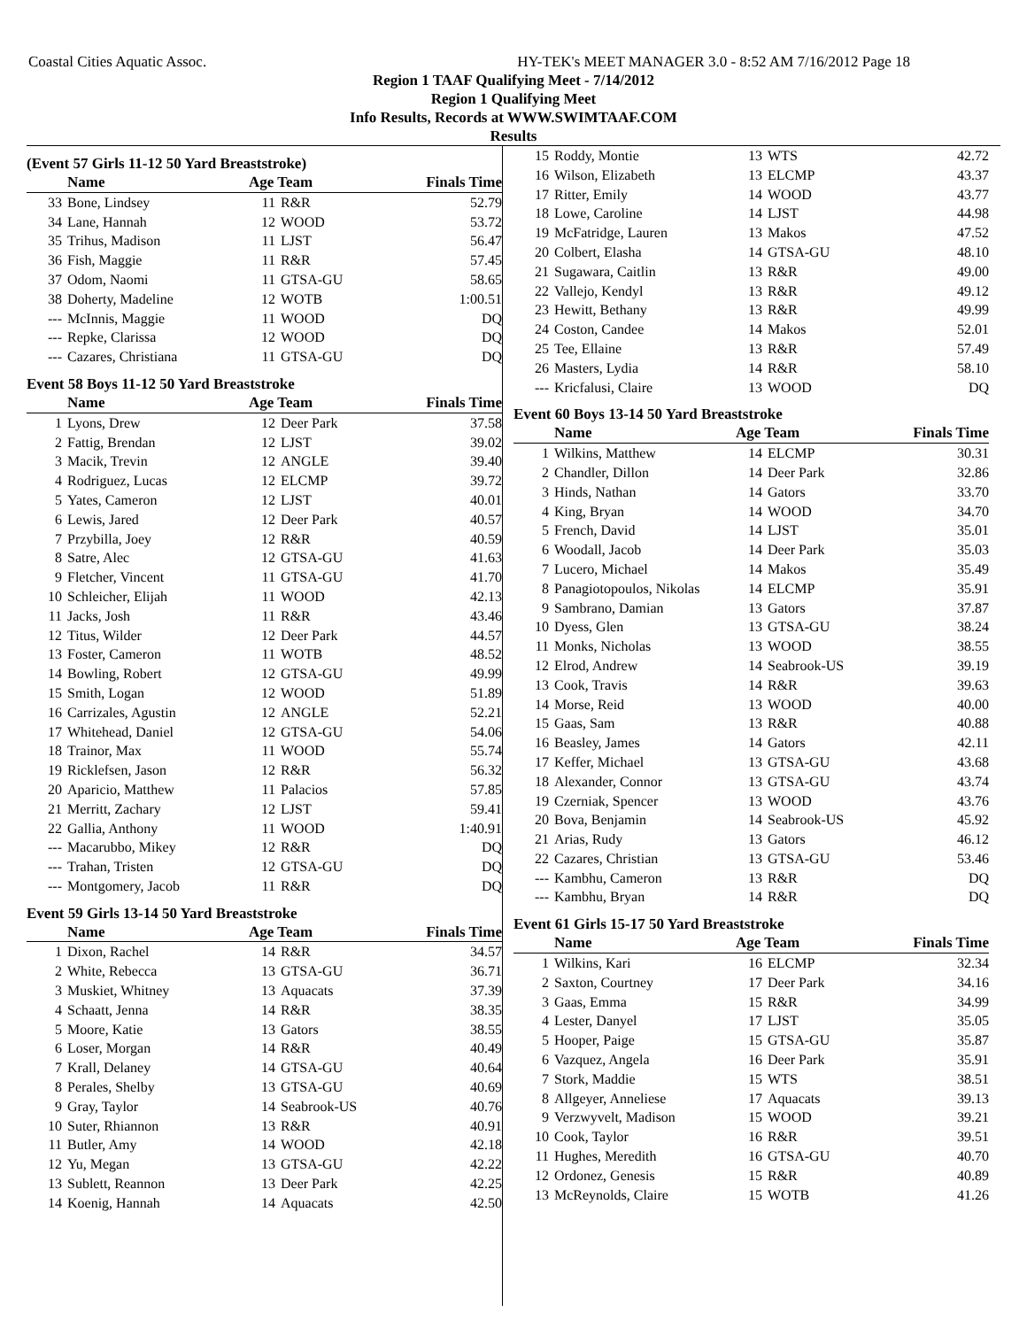Coastal Cities Aquatic Assoc. HY-TEK's MEET MANAGER 3.0 - 8:52 AM 7/16/2012 Page 18
Region 1 TAAF Qualifying Meet - 7/14/2012
Region 1 Qualifying Meet
Info Results, Records at WWW.SWIMTAAF.COM
Results
(Event 57 Girls 11-12 50 Yard Breaststroke)
| | Name | Age Team | | Finals Time |
| --- | --- | --- | --- | --- |
| 33 | Bone, Lindsey | 11 | R&R | 52.79 |
| 34 | Lane, Hannah | 12 | WOOD | 53.72 |
| 35 | Trihus, Madison | 11 | LJST | 56.47 |
| 36 | Fish, Maggie | 11 | R&R | 57.45 |
| 37 | Odom, Naomi | 11 | GTSA-GU | 58.65 |
| 38 | Doherty, Madeline | 12 | WOTB | 1:00.51 |
| --- | McInnis, Maggie | 11 | WOOD | DQ |
| --- | Repke, Clarissa | 12 | WOOD | DQ |
| --- | Cazares, Christiana | 11 | GTSA-GU | DQ |
Event 58 Boys 11-12 50 Yard Breaststroke
| | Name | Age Team | | Finals Time |
| --- | --- | --- | --- | --- |
| 1 | Lyons, Drew | 12 | Deer Park | 37.58 |
| 2 | Fattig, Brendan | 12 | LJST | 39.02 |
| 3 | Macik, Trevin | 12 | ANGLE | 39.40 |
| 4 | Rodriguez, Lucas | 12 | ELCMP | 39.72 |
| 5 | Yates, Cameron | 12 | LJST | 40.01 |
| 6 | Lewis, Jared | 12 | Deer Park | 40.57 |
| 7 | Przybilla, Joey | 12 | R&R | 40.59 |
| 8 | Satre, Alec | 12 | GTSA-GU | 41.63 |
| 9 | Fletcher, Vincent | 11 | GTSA-GU | 41.70 |
| 10 | Schleicher, Elijah | 11 | WOOD | 42.13 |
| 11 | Jacks, Josh | 11 | R&R | 43.46 |
| 12 | Titus, Wilder | 12 | Deer Park | 44.57 |
| 13 | Foster, Cameron | 11 | WOTB | 48.52 |
| 14 | Bowling, Robert | 12 | GTSA-GU | 49.99 |
| 15 | Smith, Logan | 12 | WOOD | 51.89 |
| 16 | Carrizales, Agustin | 12 | ANGLE | 52.21 |
| 17 | Whitehead, Daniel | 12 | GTSA-GU | 54.06 |
| 18 | Trainor, Max | 11 | WOOD | 55.74 |
| 19 | Ricklefsen, Jason | 12 | R&R | 56.32 |
| 20 | Aparicio, Matthew | 11 | Palacios | 57.85 |
| 21 | Merritt, Zachary | 12 | LJST | 59.41 |
| 22 | Gallia, Anthony | 11 | WOOD | 1:40.91 |
| --- | Macarubbo, Mikey | 12 | R&R | DQ |
| --- | Trahan, Tristen | 12 | GTSA-GU | DQ |
| --- | Montgomery, Jacob | 11 | R&R | DQ |
Event 59 Girls 13-14 50 Yard Breaststroke
| | Name | Age Team | | Finals Time |
| --- | --- | --- | --- | --- |
| 1 | Dixon, Rachel | 14 | R&R | 34.57 |
| 2 | White, Rebecca | 13 | GTSA-GU | 36.71 |
| 3 | Muskiet, Whitney | 13 | Aquacats | 37.39 |
| 4 | Schaatt, Jenna | 14 | R&R | 38.35 |
| 5 | Moore, Katie | 13 | Gators | 38.55 |
| 6 | Loser, Morgan | 14 | R&R | 40.49 |
| 7 | Krall, Delaney | 14 | GTSA-GU | 40.64 |
| 8 | Perales, Shelby | 13 | GTSA-GU | 40.69 |
| 9 | Gray, Taylor | 14 | Seabrook-US | 40.76 |
| 10 | Suter, Rhiannon | 13 | R&R | 40.91 |
| 11 | Butler, Amy | 14 | WOOD | 42.18 |
| 12 | Yu, Megan | 13 | GTSA-GU | 42.22 |
| 13 | Sublett, Reannon | 13 | Deer Park | 42.25 |
| 14 | Koenig, Hannah | 14 | Aquacats | 42.50 |
| 15 | Roddy, Montie | 13 | WTS | 42.72 |
| 16 | Wilson, Elizabeth | 13 | ELCMP | 43.37 |
| 17 | Ritter, Emily | 14 | WOOD | 43.77 |
| 18 | Lowe, Caroline | 14 | LJST | 44.98 |
| 19 | McFatridge, Lauren | 13 | Makos | 47.52 |
| 20 | Colbert, Elasha | 14 | GTSA-GU | 48.10 |
| 21 | Sugawara, Caitlin | 13 | R&R | 49.00 |
| 22 | Vallejo, Kendyl | 13 | R&R | 49.12 |
| 23 | Hewitt, Bethany | 13 | R&R | 49.99 |
| 24 | Coston, Candee | 14 | Makos | 52.01 |
| 25 | Tee, Ellaine | 13 | R&R | 57.49 |
| 26 | Masters, Lydia | 14 | R&R | 58.10 |
| --- | Kricfalusi, Claire | 13 | WOOD | DQ |
Event 60 Boys 13-14 50 Yard Breaststroke
| | Name | Age Team | | Finals Time |
| --- | --- | --- | --- | --- |
| 1 | Wilkins, Matthew | 14 | ELCMP | 30.31 |
| 2 | Chandler, Dillon | 14 | Deer Park | 32.86 |
| 3 | Hinds, Nathan | 14 | Gators | 33.70 |
| 4 | King, Bryan | 14 | WOOD | 34.70 |
| 5 | French, David | 14 | LJST | 35.01 |
| 6 | Woodall, Jacob | 14 | Deer Park | 35.03 |
| 7 | Lucero, Michael | 14 | Makos | 35.49 |
| 8 | Panagiotopoulos, Nikolas | 14 | ELCMP | 35.91 |
| 9 | Sambrano, Damian | 13 | Gators | 37.87 |
| 10 | Dyess, Glen | 13 | GTSA-GU | 38.24 |
| 11 | Monks, Nicholas | 13 | WOOD | 38.55 |
| 12 | Elrod, Andrew | 14 | Seabrook-US | 39.19 |
| 13 | Cook, Travis | 14 | R&R | 39.63 |
| 14 | Morse, Reid | 13 | WOOD | 40.00 |
| 15 | Gaas, Sam | 13 | R&R | 40.88 |
| 16 | Beasley, James | 14 | Gators | 42.11 |
| 17 | Keffer, Michael | 13 | GTSA-GU | 43.68 |
| 18 | Alexander, Connor | 13 | GTSA-GU | 43.74 |
| 19 | Czerniak, Spencer | 13 | WOOD | 43.76 |
| 20 | Bova, Benjamin | 14 | Seabrook-US | 45.92 |
| 21 | Arias, Rudy | 13 | Gators | 46.12 |
| 22 | Cazares, Christian | 13 | GTSA-GU | 53.46 |
| --- | Kambhu, Cameron | 13 | R&R | DQ |
| --- | Kambhu, Bryan | 14 | R&R | DQ |
Event 61 Girls 15-17 50 Yard Breaststroke
| | Name | Age Team | | Finals Time |
| --- | --- | --- | --- | --- |
| 1 | Wilkins, Kari | 16 | ELCMP | 32.34 |
| 2 | Saxton, Courtney | 17 | Deer Park | 34.16 |
| 3 | Gaas, Emma | 15 | R&R | 34.99 |
| 4 | Lester, Danyel | 17 | LJST | 35.05 |
| 5 | Hooper, Paige | 15 | GTSA-GU | 35.87 |
| 6 | Vazquez, Angela | 16 | Deer Park | 35.91 |
| 7 | Stork, Maddie | 15 | WTS | 38.51 |
| 8 | Allgeyer, Anneliese | 17 | Aquacats | 39.13 |
| 9 | Verzwyvelt, Madison | 15 | WOOD | 39.21 |
| 10 | Cook, Taylor | 16 | R&R | 39.51 |
| 11 | Hughes, Meredith | 16 | GTSA-GU | 40.70 |
| 12 | Ordonez, Genesis | 15 | R&R | 40.89 |
| 13 | McReynolds, Claire | 15 | WOTB | 41.26 |